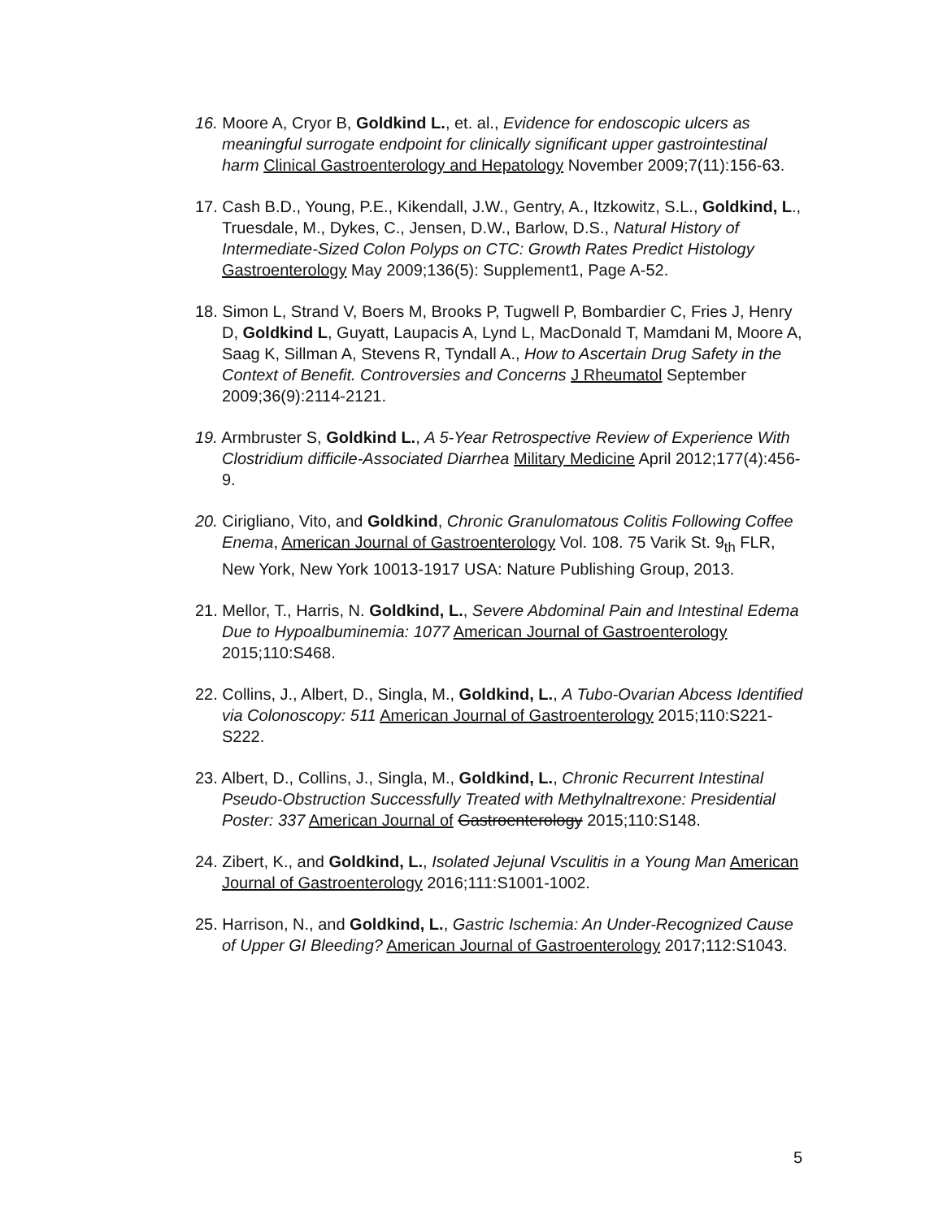16. Moore A, Cryor B, Goldkind L., et. al., Evidence for endoscopic ulcers as meaningful surrogate endpoint for clinically significant upper gastrointestinal harm Clinical Gastroenterology and Hepatology November 2009;7(11):156-63.
17. Cash B.D., Young, P.E., Kikendall, J.W., Gentry, A., Itzkowitz, S.L., Goldkind, L., Truesdale, M., Dykes, C., Jensen, D.W., Barlow, D.S., Natural History of Intermediate-Sized Colon Polyps on CTC: Growth Rates Predict Histology Gastroenterology May 2009;136(5): Supplement1, Page A-52.
18. Simon L, Strand V, Boers M, Brooks P, Tugwell P, Bombardier C, Fries J, Henry D, Goldkind L, Guyatt, Laupacis A, Lynd L, MacDonald T, Mamdani M, Moore A, Saag K, Sillman A, Stevens R, Tyndall A., How to Ascertain Drug Safety in the Context of Benefit. Controversies and Concerns J Rheumatol September 2009;36(9):2114-2121.
19. Armbruster S, Goldkind L., A 5-Year Retrospective Review of Experience With Clostridium difficile-Associated Diarrhea Military Medicine April 2012;177(4):456-9.
20. Cirigliano, Vito, and Goldkind, Chronic Granulomatous Colitis Following Coffee Enema, American Journal of Gastroenterology Vol. 108. 75 Varik St. 9<sub>th</sub> FLR, New York, New York 10013-1917 USA: Nature Publishing Group, 2013.
21. Mellor, T., Harris, N. Goldkind, L., Severe Abdominal Pain and Intestinal Edema Due to Hypoalbuminemia: 1077 American Journal of Gastroenterology 2015;110:S468.
22. Collins, J., Albert, D., Singla, M., Goldkind, L., A Tubo-Ovarian Abcess Identified via Colonoscopy: 511 American Journal of Gastroenterology 2015;110:S221-S222.
23. Albert, D., Collins, J., Singla, M., Goldkind, L., Chronic Recurrent Intestinal Pseudo-Obstruction Successfully Treated with Methylnaltrexone: Presidential Poster: 337 American Journal of Gastroenterology 2015;110:S148.
24. Zibert, K., and Goldkind, L., Isolated Jejunal Vsculitis in a Young Man American Journal of Gastroenterology 2016;111:S1001-1002.
25. Harrison, N., and Goldkind, L., Gastric Ischemia: An Under-Recognized Cause of Upper GI Bleeding? American Journal of Gastroenterology 2017;112:S1043.
5